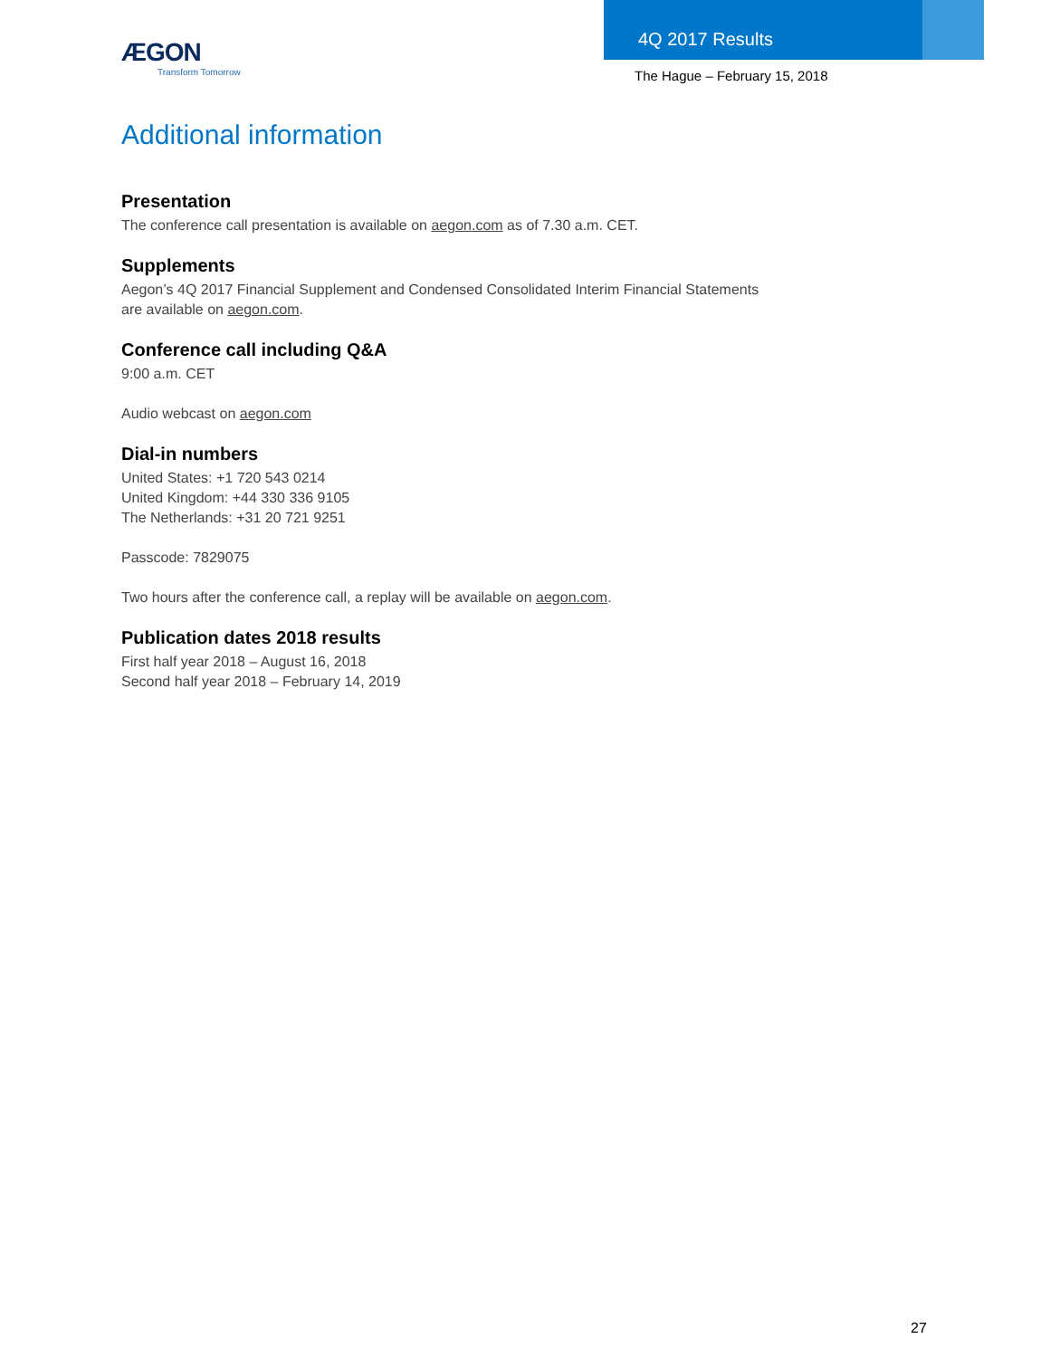ÆGON
Transform Tomorrow
4Q 2017 Results
The Hague – February 15, 2018
Additional information
Presentation
The conference call presentation is available on aegon.com as of 7.30 a.m. CET.
Supplements
Aegon’s 4Q 2017 Financial Supplement and Condensed Consolidated Interim Financial Statements
are available on aegon.com.
Conference call including Q&A
9:00 a.m. CET
Audio webcast on aegon.com
Dial-in numbers
United States: +1 720 543 0214
United Kingdom: +44 330 336 9105
The Netherlands: +31 20 721 9251
Passcode: 7829075
Two hours after the conference call, a replay will be available on aegon.com.
Publication dates 2018 results
First half year 2018 – August 16, 2018
Second half year 2018 – February 14, 2019
27